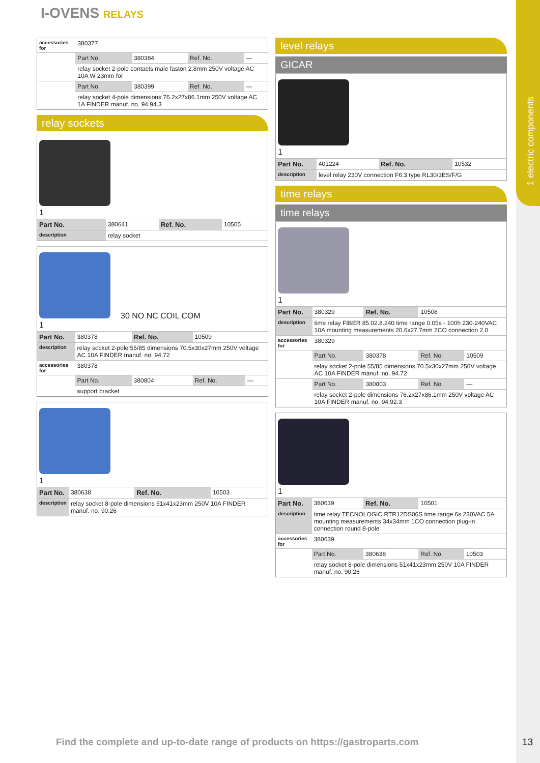1 electric components
I-OVENS RELAYS
| accessories for | 380377 | | | |
| | Part No. | 380384 | Ref. No. | — |
| | relay socket 2-pole contacts male faston 2.8mm 250V voltage AC 10A W 23mm for | | | |
| | Part No. | 380399 | Ref. No. | — |
| | relay socket 4-pole dimensions 76.2x27x86.1mm 250V voltage AC 1A FINDER manuf. no. 94.94.3 | | | |
relay sockets
| 1 | | | |
| Part No. | 380641 | Ref. No. | 10505 |
| description | relay socket | | |
| 30 NO NC COIL COM 1 | | | | |
| Part No. | 380378 | Ref. No. | 10509 | |
| description | relay socket 2-pole 55/85 dimensions 70.5x30x27mm 250V voltage AC 10A FINDER manuf. no. 94.72 | | | |
| accessories for | 380378 | | | |
| | Part No. | 380804 | Ref. No. | — |
| | support bracket | | | |
| 1 | | | |
| Part No. | 380638 | Ref. No. | 10503 |
| description | relay socket 8-pole dimensions 51x41x23mm 250V 10A FINDER manuf. no. 90.26 | | |
level relays
GICAR
| 1 | | | |
| Part No. | 401224 | Ref. No. | 10532 |
| description | level relay 230V connection F6.3 type RL30/3ES/F/G | | |
time relays
time relays
| 1 | | | | |
| Part No. | 380329 | Ref. No. | 10508 | |
| description | time relay FIBER 85.02.8.240 time range 0.05s - 100h 230-240VAC 10A mounting measurements 20.6x27.7mm 2CO connection 2.0 | | | |
| accessories for | 380329 | | | |
| | Part No. | 380378 | Ref. No. | 10509 |
| | relay socket 2-pole 55/85 dimensions 70.5x30x27mm 250V voltage AC 10A FINDER manuf. no. 94.72 | | | |
| | Part No. | 380803 | Ref. No. | — |
| | relay socket 2-pole dimensions 76.2x27x86.1mm 250V voltage AC 10A FINDER manuf. no. 94.92.3 | | | |
| 1 | | | | |
| Part No. | 380639 | Ref. No. | 10501 | |
| description | time relay TECNOLOGIC RTR12DS06S time range 6s 230VAC 5A mounting measurements 34x34mm 1CO connection plug-in connection round 8-pole | | | |
| accessories for | 380639 | | | |
| | Part No. | 380638 | Ref. No. | 10503 |
| | relay socket 8-pole dimensions 51x41x23mm 250V 10A FINDER manuf. no. 90.26 | | | |
Find the complete and up-to-date range of products on https://gastroparts.com
13